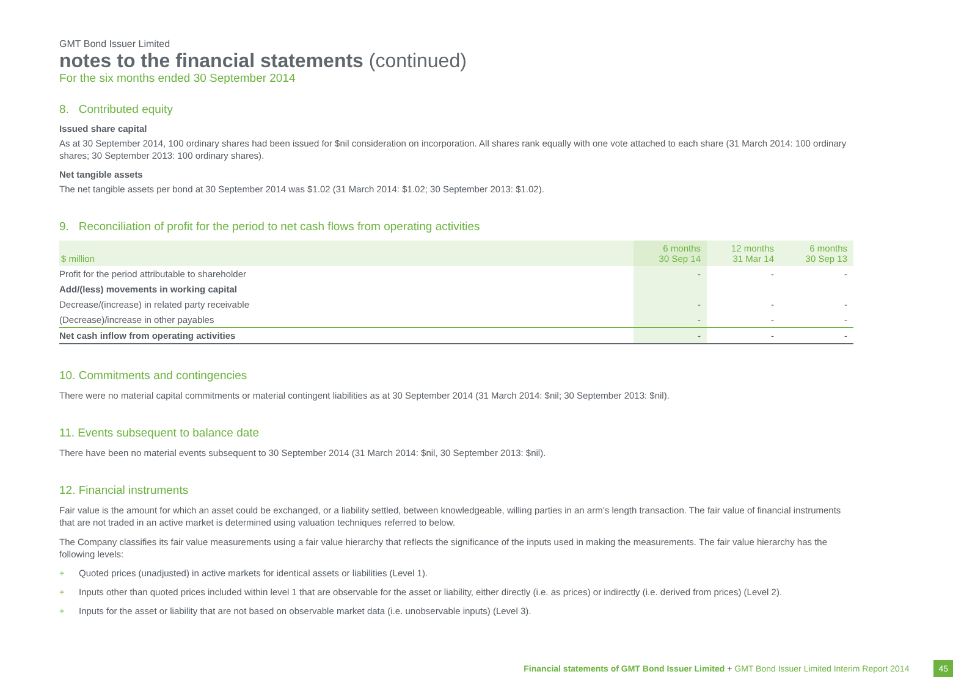GMT Bond Issuer Limited
notes to the financial statements (continued)
For the six months ended 30 September 2014
8. Contributed equity
Issued share capital
As at 30 September 2014, 100 ordinary shares had been issued for $nil consideration on incorporation. All shares rank equally with one vote attached to each share (31 March 2014: 100 ordinary shares; 30 September 2013: 100 ordinary shares).
Net tangible assets
The net tangible assets per bond at 30 September 2014 was $1.02 (31 March 2014: $1.02; 30 September 2013: $1.02).
9. Reconciliation of profit for the period to net cash flows from operating activities
| $ million | 6 months 30 Sep 14 | 12 months 31 Mar 14 | 6 months 30 Sep 13 |
| --- | --- | --- | --- |
| Profit for the period attributable to shareholder | - | - | - |
| Add/(less) movements in working capital | | | |
| Decrease/(increase) in related party receivable | - | - | - |
| (Decrease)/increase in other payables | - | - | - |
| Net cash inflow from operating activities | - | - | - |
10. Commitments and contingencies
There were no material capital commitments or material contingent liabilities as at 30 September 2014 (31 March 2014: $nil; 30 September 2013: $nil).
11. Events subsequent to balance date
There have been no material events subsequent to 30 September 2014 (31 March 2014: $nil, 30 September 2013: $nil).
12. Financial instruments
Fair value is the amount for which an asset could be exchanged, or a liability settled, between knowledgeable, willing parties in an arm’s length transaction. The fair value of financial instruments that are not traded in an active market is determined using valuation techniques referred to below.
The Company classifies its fair value measurements using a fair value hierarchy that reflects the significance of the inputs used in making the measurements. The fair value hierarchy has the following levels:
+ Quoted prices (unadjusted) in active markets for identical assets or liabilities (Level 1).
+ Inputs other than quoted prices included within level 1 that are observable for the asset or liability, either directly (i.e. as prices) or indirectly (i.e. derived from prices) (Level 2).
+ Inputs for the asset or liability that are not based on observable market data (i.e. unobservable inputs) (Level 3).
Financial statements of GMT Bond Issuer Limited + GMT Bond Issuer Limited Interim Report 2014 45